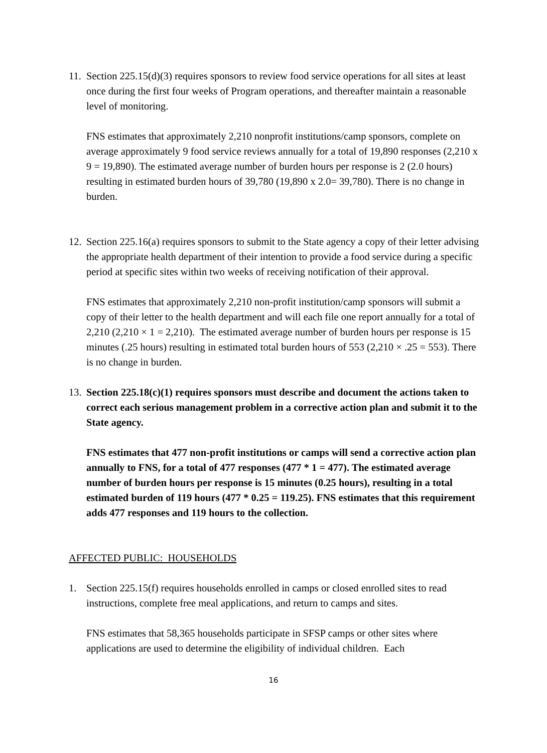11.
Section 225.15(d)(3) requires sponsors to review food service operations for all sites at least once during the first four weeks of Program operations, and thereafter maintain a reasonable level of monitoring.
FNS estimates that approximately 2,210 nonprofit institutions/camp sponsors, complete on average approximately 9 food service reviews annually for a total of 19,890 responses (2,210 x 9 = 19,890). The estimated average number of burden hours per response is 2 (2.0 hours) resulting in estimated burden hours of 39,780 (19,890 x 2.0= 39,780). There is no change in burden.
12.
Section 225.16(a) requires sponsors to submit to the State agency a copy of their letter advising the appropriate health department of their intention to provide a food service during a specific period at specific sites within two weeks of receiving notification of their approval.
FNS estimates that approximately 2,210 non-profit institution/camp sponsors will submit a copy of their letter to the health department and will each file one report annually for a total of 2,210 (2,210 × 1 = 2,210). The estimated average number of burden hours per response is 15 minutes (.25 hours) resulting in estimated total burden hours of 553 (2,210 × .25 = 553). There is no change in burden.
13.
Section 225.18(c)(1) requires sponsors must describe and document the actions taken to correct each serious management problem in a corrective action plan and submit it to the State agency.
FNS estimates that 477 non-profit institutions or camps will send a corrective action plan annually to FNS, for a total of 477 responses (477 * 1 = 477). The estimated average number of burden hours per response is 15 minutes (0.25 hours), resulting in a total estimated burden of 119 hours (477 * 0.25 = 119.25). FNS estimates that this requirement adds 477 responses and 119 hours to the collection.
AFFECTED PUBLIC: HOUSEHOLDS
1. Section 225.15(f) requires households enrolled in camps or closed enrolled sites to read instructions, complete free meal applications, and return to camps and sites.
FNS estimates that 58,365 households participate in SFSP camps or other sites where applications are used to determine the eligibility of individual children. Each
16